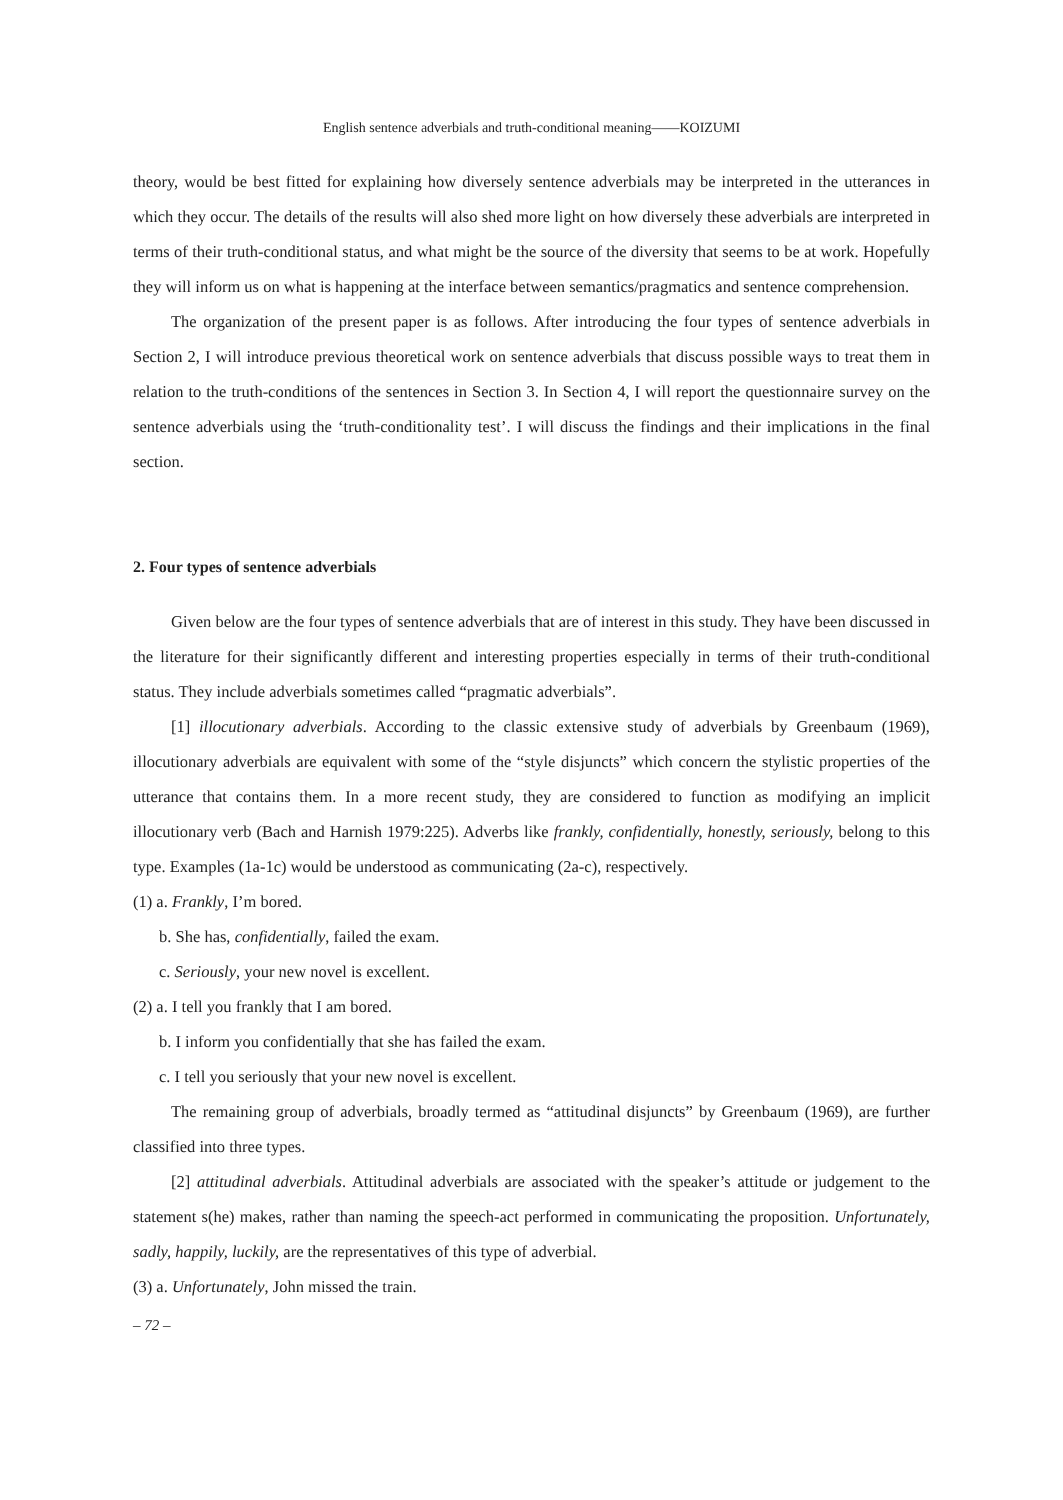English sentence adverbials and truth-conditional meaning――KOIZUMI
theory, would be best fitted for explaining how diversely sentence adverbials may be interpreted in the utterances in which they occur. The details of the results will also shed more light on how diversely these adverbials are interpreted in terms of their truth-conditional status, and what might be the source of the diversity that seems to be at work. Hopefully they will inform us on what is happening at the interface between semantics/pragmatics and sentence comprehension.
The organization of the present paper is as follows. After introducing the four types of sentence adverbials in Section 2, I will introduce previous theoretical work on sentence adverbials that discuss possible ways to treat them in relation to the truth-conditions of the sentences in Section 3. In Section 4, I will report the questionnaire survey on the sentence adverbials using the ‘truth-conditionality test’. I will discuss the findings and their implications in the final section.
2. Four types of sentence adverbials
Given below are the four types of sentence adverbials that are of interest in this study. They have been discussed in the literature for their significantly different and interesting properties especially in terms of their truth-conditional status. They include adverbials sometimes called “pragmatic adverbials”.
[1] illocutionary adverbials. According to the classic extensive study of adverbials by Greenbaum (1969), illocutionary adverbials are equivalent with some of the “style disjuncts” which concern the stylistic properties of the utterance that contains them. In a more recent study, they are considered to function as modifying an implicit illocutionary verb (Bach and Harnish 1979:225). Adverbs like frankly, confidentially, honestly, seriously, belong to this type. Examples (1a-1c) would be understood as communicating (2a-c), respectively.
(1) a. Frankly, I’m bored.
b. She has, confidentially, failed the exam.
c. Seriously, your new novel is excellent.
(2) a. I tell you frankly that I am bored.
b. I inform you confidentially that she has failed the exam.
c. I tell you seriously that your new novel is excellent.
The remaining group of adverbials, broadly termed as “attitudinal disjuncts” by Greenbaum (1969), are further classified into three types.
[2] attitudinal adverbials. Attitudinal adverbials are associated with the speaker’s attitude or judgement to the statement s(he) makes, rather than naming the speech-act performed in communicating the proposition. Unfortunately, sadly, happily, luckily, are the representatives of this type of adverbial.
(3) a. Unfortunately, John missed the train.
– 72 –